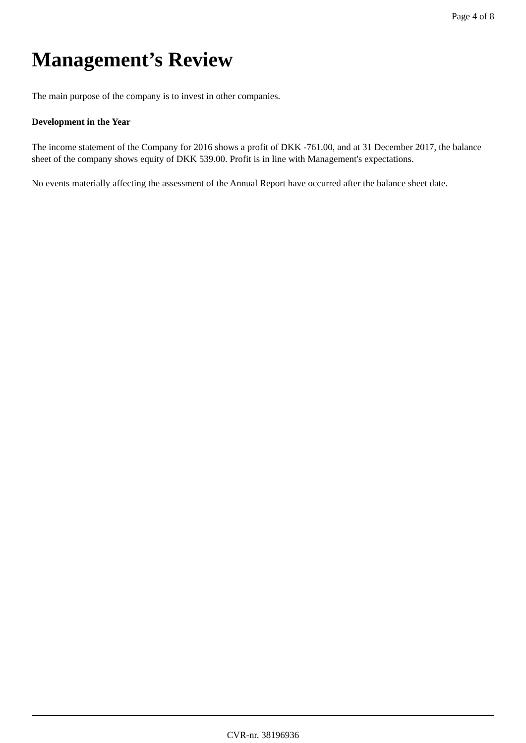Page 4 of 8
Management’s Review
The main purpose of the company is to invest in other companies.
Development in the Year
The income statement of the Company for 2016 shows a profit of DKK -761.00, and at 31 December 2017, the balance sheet of the company shows equity of DKK 539.00. Profit is in line with Management's expectations.
No events materially affecting the assessment of the Annual Report have occurred after the balance sheet date.
CVR-nr. 38196936